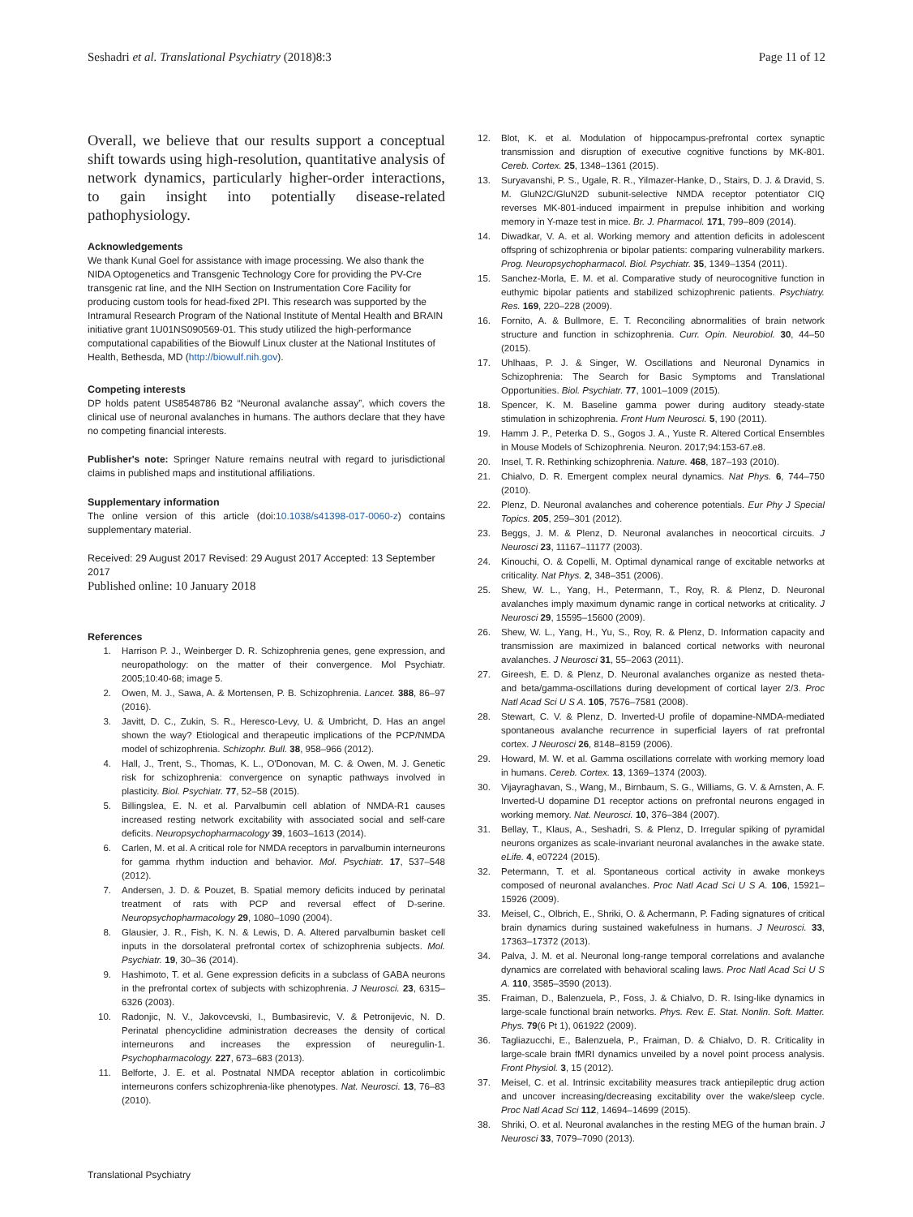Seshadri et al. Translational Psychiatry (2018)8:3 Page 11 of 12
Overall, we believe that our results support a conceptual shift towards using high-resolution, quantitative analysis of network dynamics, particularly higher-order interactions, to gain insight into potentially disease-related pathophysiology.
Acknowledgements
We thank Kunal Goel for assistance with image processing. We also thank the NIDA Optogenetics and Transgenic Technology Core for providing the PV-Cre transgenic rat line, and the NIH Section on Instrumentation Core Facility for producing custom tools for head-fixed 2PI. This research was supported by the Intramural Research Program of the National Institute of Mental Health and BRAIN initiative grant 1U01NS090569-01. This study utilized the high-performance computational capabilities of the Biowulf Linux cluster at the National Institutes of Health, Bethesda, MD (http://biowulf.nih.gov).
Competing interests
DP holds patent US8548786 B2 “Neuronal avalanche assay”, which covers the clinical use of neuronal avalanches in humans. The authors declare that they have no competing financial interests.
Publisher's note: Springer Nature remains neutral with regard to jurisdictional claims in published maps and institutional affiliations.
Supplementary information
The online version of this article (doi:10.1038/s41398-017-0060-z) contains supplementary material.
Received: 29 August 2017 Revised: 29 August 2017 Accepted: 13 September 2017
Published online: 10 January 2018
References
1. Harrison P. J., Weinberger D. R. Schizophrenia genes, gene expression, and neuropathology: on the matter of their convergence. Mol Psychiatr. 2005;10:40-68; image 5.
2. Owen, M. J., Sawa, A. & Mortensen, P. B. Schizophrenia. Lancet. 388, 86–97 (2016).
3. Javitt, D. C., Zukin, S. R., Heresco-Levy, U. & Umbricht, D. Has an angel shown the way? Etiological and therapeutic implications of the PCP/NMDA model of schizophrenia. Schizophr. Bull. 38, 958–966 (2012).
4. Hall, J., Trent, S., Thomas, K. L., O'Donovan, M. C. & Owen, M. J. Genetic risk for schizophrenia: convergence on synaptic pathways involved in plasticity. Biol. Psychiatr. 77, 52–58 (2015).
5. Billingslea, E. N. et al. Parvalbumin cell ablation of NMDA-R1 causes increased resting network excitability with associated social and self-care deficits. Neuropsychopharmacology 39, 1603–1613 (2014).
6. Carlen, M. et al. A critical role for NMDA receptors in parvalbumin interneurons for gamma rhythm induction and behavior. Mol. Psychiatr. 17, 537–548 (2012).
7. Andersen, J. D. & Pouzet, B. Spatial memory deficits induced by perinatal treatment of rats with PCP and reversal effect of D-serine. Neuropsychopharmacology 29, 1080–1090 (2004).
8. Glausier, J. R., Fish, K. N. & Lewis, D. A. Altered parvalbumin basket cell inputs in the dorsolateral prefrontal cortex of schizophrenia subjects. Mol. Psychiatr. 19, 30–36 (2014).
9. Hashimoto, T. et al. Gene expression deficits in a subclass of GABA neurons in the prefrontal cortex of subjects with schizophrenia. J Neurosci. 23, 6315–6326 (2003).
10. Radonjic, N. V., Jakovcevski, I., Bumbasirevic, V. & Petronijevic, N. D. Perinatal phencyclidine administration decreases the density of cortical interneurons and increases the expression of neuregulin-1. Psychopharmacology. 227, 673–683 (2013).
11. Belforte, J. E. et al. Postnatal NMDA receptor ablation in corticolimbic interneurons confers schizophrenia-like phenotypes. Nat. Neurosci. 13, 76–83 (2010).
12. Blot, K. et al. Modulation of hippocampus-prefrontal cortex synaptic transmission and disruption of executive cognitive functions by MK-801. Cereb. Cortex. 25, 1348–1361 (2015).
13. Suryavanshi, P. S., Ugale, R. R., Yilmazer-Hanke, D., Stairs, D. J. & Dravid, S. M. GluN2C/GluN2D subunit-selective NMDA receptor potentiator CIQ reverses MK-801-induced impairment in prepulse inhibition and working memory in Y-maze test in mice. Br. J. Pharmacol. 171, 799–809 (2014).
14. Diwadkar, V. A. et al. Working memory and attention deficits in adolescent offspring of schizophrenia or bipolar patients: comparing vulnerability markers. Prog. Neuropsychopharmacol. Biol. Psychiatr. 35, 1349–1354 (2011).
15. Sanchez-Morla, E. M. et al. Comparative study of neurocognitive function in euthymic bipolar patients and stabilized schizophrenic patients. Psychiatry. Res. 169, 220–228 (2009).
16. Fornito, A. & Bullmore, E. T. Reconciling abnormalities of brain network structure and function in schizophrenia. Curr. Opin. Neurobiol. 30, 44–50 (2015).
17. Uhlhaas, P. J. & Singer, W. Oscillations and Neuronal Dynamics in Schizophrenia: The Search for Basic Symptoms and Translational Opportunities. Biol. Psychiatr. 77, 1001–1009 (2015).
18. Spencer, K. M. Baseline gamma power during auditory steady-state stimulation in schizophrenia. Front Hum Neurosci. 5, 190 (2011).
19. Hamm J. P., Peterka D. S., Gogos J. A., Yuste R. Altered Cortical Ensembles in Mouse Models of Schizophrenia. Neuron. 2017;94:153-67.e8.
20. Insel, T. R. Rethinking schizophrenia. Nature. 468, 187–193 (2010).
21. Chialvo, D. R. Emergent complex neural dynamics. Nat Phys. 6, 744–750 (2010).
22. Plenz, D. Neuronal avalanches and coherence potentials. Eur Phy J Special Topics. 205, 259–301 (2012).
23. Beggs, J. M. & Plenz, D. Neuronal avalanches in neocortical circuits. J Neurosci 23, 11167–11177 (2003).
24. Kinouchi, O. & Copelli, M. Optimal dynamical range of excitable networks at criticality. Nat Phys. 2, 348–351 (2006).
25. Shew, W. L., Yang, H., Petermann, T., Roy, R. & Plenz, D. Neuronal avalanches imply maximum dynamic range in cortical networks at criticality. J Neurosci 29, 15595–15600 (2009).
26. Shew, W. L., Yang, H., Yu, S., Roy, R. & Plenz, D. Information capacity and transmission are maximized in balanced cortical networks with neuronal avalanches. J Neurosci 31, 55–2063 (2011).
27. Gireesh, E. D. & Plenz, D. Neuronal avalanches organize as nested theta- and beta/gamma-oscillations during development of cortical layer 2/3. Proc Natl Acad Sci U S A. 105, 7576–7581 (2008).
28. Stewart, C. V. & Plenz, D. Inverted-U profile of dopamine-NMDA-mediated spontaneous avalanche recurrence in superficial layers of rat prefrontal cortex. J Neurosci 26, 8148–8159 (2006).
29. Howard, M. W. et al. Gamma oscillations correlate with working memory load in humans. Cereb. Cortex. 13, 1369–1374 (2003).
30. Vijayraghavan, S., Wang, M., Birnbaum, S. G., Williams, G. V. & Arnsten, A. F. Inverted-U dopamine D1 receptor actions on prefrontal neurons engaged in working memory. Nat. Neurosci. 10, 376–384 (2007).
31. Bellay, T., Klaus, A., Seshadri, S. & Plenz, D. Irregular spiking of pyramidal neurons organizes as scale-invariant neuronal avalanches in the awake state. eLife. 4, e07224 (2015).
32. Petermann, T. et al. Spontaneous cortical activity in awake monkeys composed of neuronal avalanches. Proc Natl Acad Sci U S A. 106, 15921–15926 (2009).
33. Meisel, C., Olbrich, E., Shriki, O. & Achermann, P. Fading signatures of critical brain dynamics during sustained wakefulness in humans. J Neurosci. 33, 17363–17372 (2013).
34. Palva, J. M. et al. Neuronal long-range temporal correlations and avalanche dynamics are correlated with behavioral scaling laws. Proc Natl Acad Sci U S A. 110, 3585–3590 (2013).
35. Fraiman, D., Balenzuela, P., Foss, J. & Chialvo, D. R. Ising-like dynamics in large-scale functional brain networks. Phys. Rev. E. Stat. Nonlin. Soft. Matter. Phys. 79(6 Pt 1), 061922 (2009).
36. Tagliazucchi, E., Balenzuela, P., Fraiman, D. & Chialvo, D. R. Criticality in large-scale brain fMRI dynamics unveiled by a novel point process analysis. Front Physiol. 3, 15 (2012).
37. Meisel, C. et al. Intrinsic excitability measures track antiepileptic drug action and uncover increasing/decreasing excitability over the wake/sleep cycle. Proc Natl Acad Sci 112, 14694–14699 (2015).
38. Shriki, O. et al. Neuronal avalanches in the resting MEG of the human brain. J Neurosci 33, 7079–7090 (2013).
Translational Psychiatry